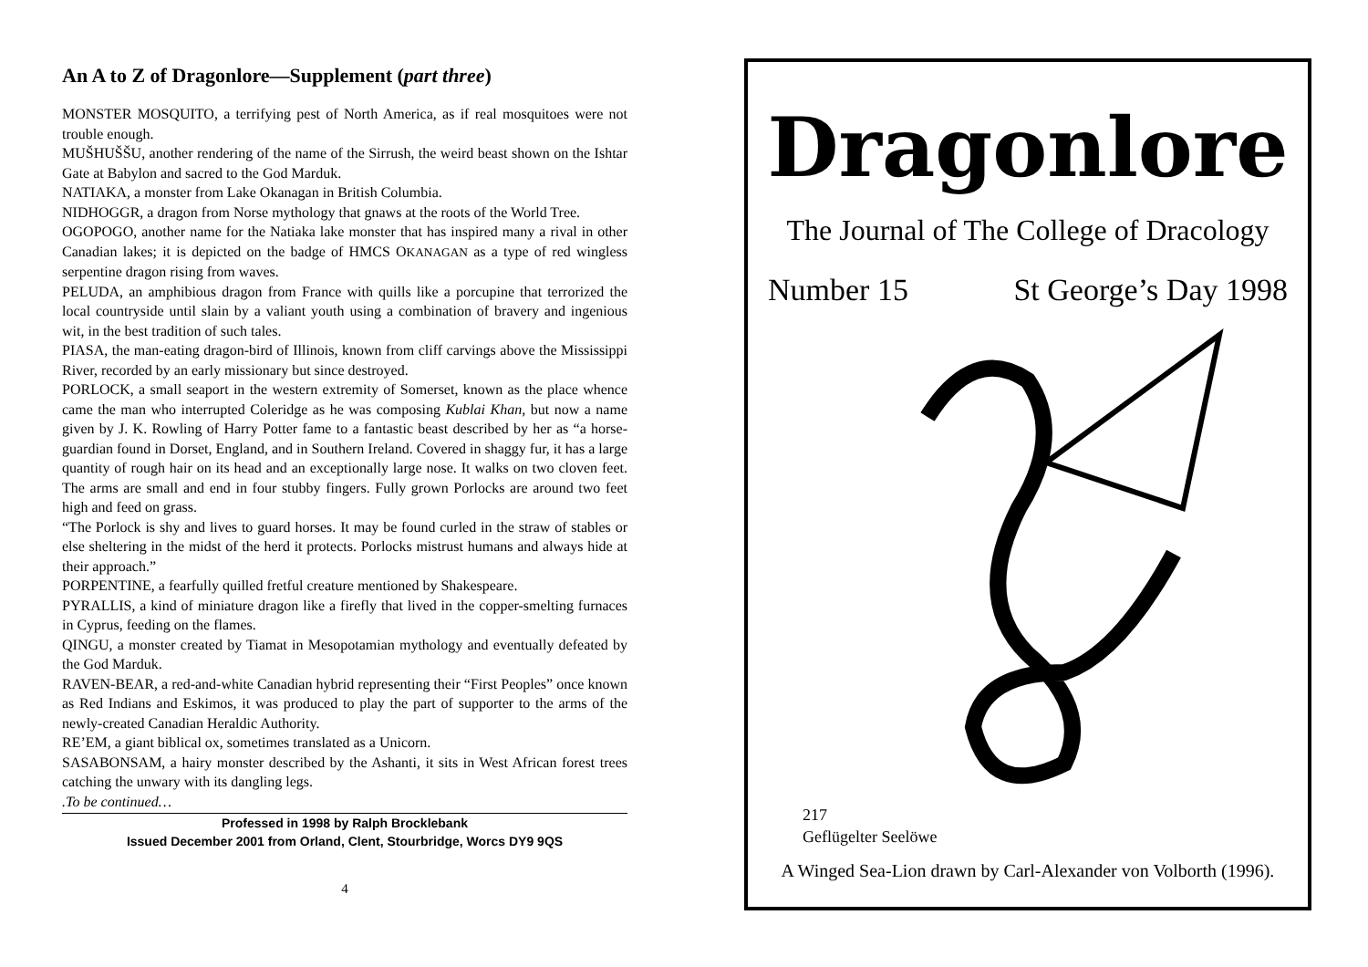An A to Z of Dragonlore—Supplement (part three)
MONSTER MOSQUITO, a terrifying pest of North America, as if real mosquitoes were not trouble enough.
MUŠHUŠŠU, another rendering of the name of the Sirrush, the weird beast shown on the Ishtar Gate at Babylon and sacred to the God Marduk.
NATIAKA, a monster from Lake Okanagan in British Columbia.
NIDHOGGR, a dragon from Norse mythology that gnaws at the roots of the World Tree.
OGOPOGO, another name for the Natiaka lake monster that has inspired many a rival in other Canadian lakes; it is depicted on the badge of HMCS OKANAGAN as a type of red wingless serpentine dragon rising from waves.
PELUDA, an amphibious dragon from France with quills like a porcupine that terrorized the local countryside until slain by a valiant youth using a combination of bravery and ingenious wit, in the best tradition of such tales.
PIASA, the man-eating dragon-bird of Illinois, known from cliff carvings above the Mississippi River, recorded by an early missionary but since destroyed.
PORLOCK, a small seaport in the western extremity of Somerset, known as the place whence came the man who interrupted Coleridge as he was composing Kublai Khan, but now a name given by J. K. Rowling of Harry Potter fame to a fantastic beast described by her as “a horse-guardian found in Dorset, England, and in Southern Ireland. Covered in shaggy fur, it has a large quantity of rough hair on its head and an exceptionally large nose. It walks on two cloven feet. The arms are small and end in four stubby fingers. Fully grown Porlocks are around two feet high and feed on grass.
“The Porlock is shy and lives to guard horses. It may be found curled in the straw of stables or else sheltering in the midst of the herd it protects. Porlocks mistrust humans and always hide at their approach.”
PORPENTINE, a fearfully quilled fretful creature mentioned by Shakespeare.
PYRALLIS, a kind of miniature dragon like a firefly that lived in the copper-smelting furnaces in Cyprus, feeding on the flames.
QINGU, a monster created by Tiamat in Mesopotamian mythology and eventually defeated by the God Marduk.
RAVEN-BEAR, a red-and-white Canadian hybrid representing their “First Peoples” once known as Red Indians and Eskimos, it was produced to play the part of supporter to the arms of the newly-created Canadian Heraldic Authority.
RE’EM, a giant biblical ox, sometimes translated as a Unicorn.
SASABONSAM, a hairy monster described by the Ashanti, it sits in West African forest trees catching the unwary with its dangling legs.
.To be continued…
Professed in 1998 by Ralph Brocklebank
Issued December 2001 from Orland, Clent, Stourbridge, Worcs DY9 9QS
4
Dragonlore
The Journal of The College of Dracology
Number 15 St George’s Day 1998
217
Geflügelter Seelöwe
A Winged Sea-Lion drawn by Carl-Alexander von Volborth (1996).